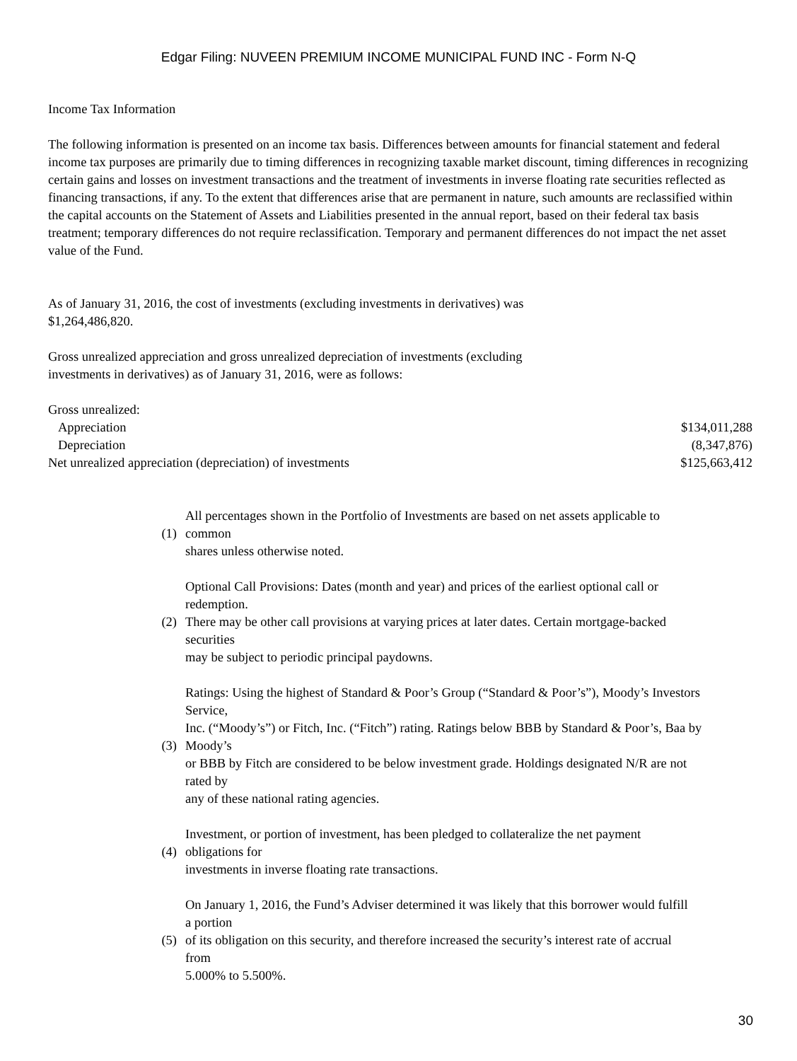Edgar Filing: NUVEEN PREMIUM INCOME MUNICIPAL FUND INC - Form N-Q
Income Tax Information
The following information is presented on an income tax basis. Differences between amounts for financial statement and federal income tax purposes are primarily due to timing differences in recognizing taxable market discount, timing differences in recognizing certain gains and losses on investment transactions and the treatment of investments in inverse floating rate securities reflected as financing transactions, if any. To the extent that differences arise that are permanent in nature, such amounts are reclassified within the capital accounts on the Statement of Assets and Liabilities presented in the annual report, based on their federal tax basis treatment; temporary differences do not require reclassification. Temporary and permanent differences do not impact the net asset value of the Fund.
As of January 31, 2016, the cost of investments (excluding investments in derivatives) was
$1,264,486,820.
Gross unrealized appreciation and gross unrealized depreciation of investments (excluding
investments in derivatives) as of January 31, 2016, were as follows:
| Gross unrealized: | |
| Appreciation | $134,011,288 |
| Depreciation | (8,347,876) |
| Net unrealized appreciation (depreciation) of investments | $125,663,412 |
| (1) | All percentages shown in the Portfolio of Investments are based on net assets applicable to common shares unless otherwise noted. |
| (2) | Optional Call Provisions: Dates (month and year) and prices of the earliest optional call or redemption. There may be other call provisions at varying prices at later dates. Certain mortgage-backed securities may be subject to periodic principal paydowns. |
| (3) | Ratings: Using the highest of Standard & Poor’s Group (“Standard & Poor’s”), Moody’s Investors Service, Inc. (“Moody’s”) or Fitch, Inc. (“Fitch”) rating. Ratings below BBB by Standard & Poor’s, Baa by Moody’s or BBB by Fitch are considered to be below investment grade. Holdings designated N/R are not rated by any of these national rating agencies. |
| (4) | Investment, or portion of investment, has been pledged to collateralize the net payment obligations for investments in inverse floating rate transactions. |
| (5) | On January 1, 2016, the Fund’s Adviser determined it was likely that this borrower would fulfill a portion of its obligation on this security, and therefore increased the security’s interest rate of accrual from 5.000% to 5.500%. |
30